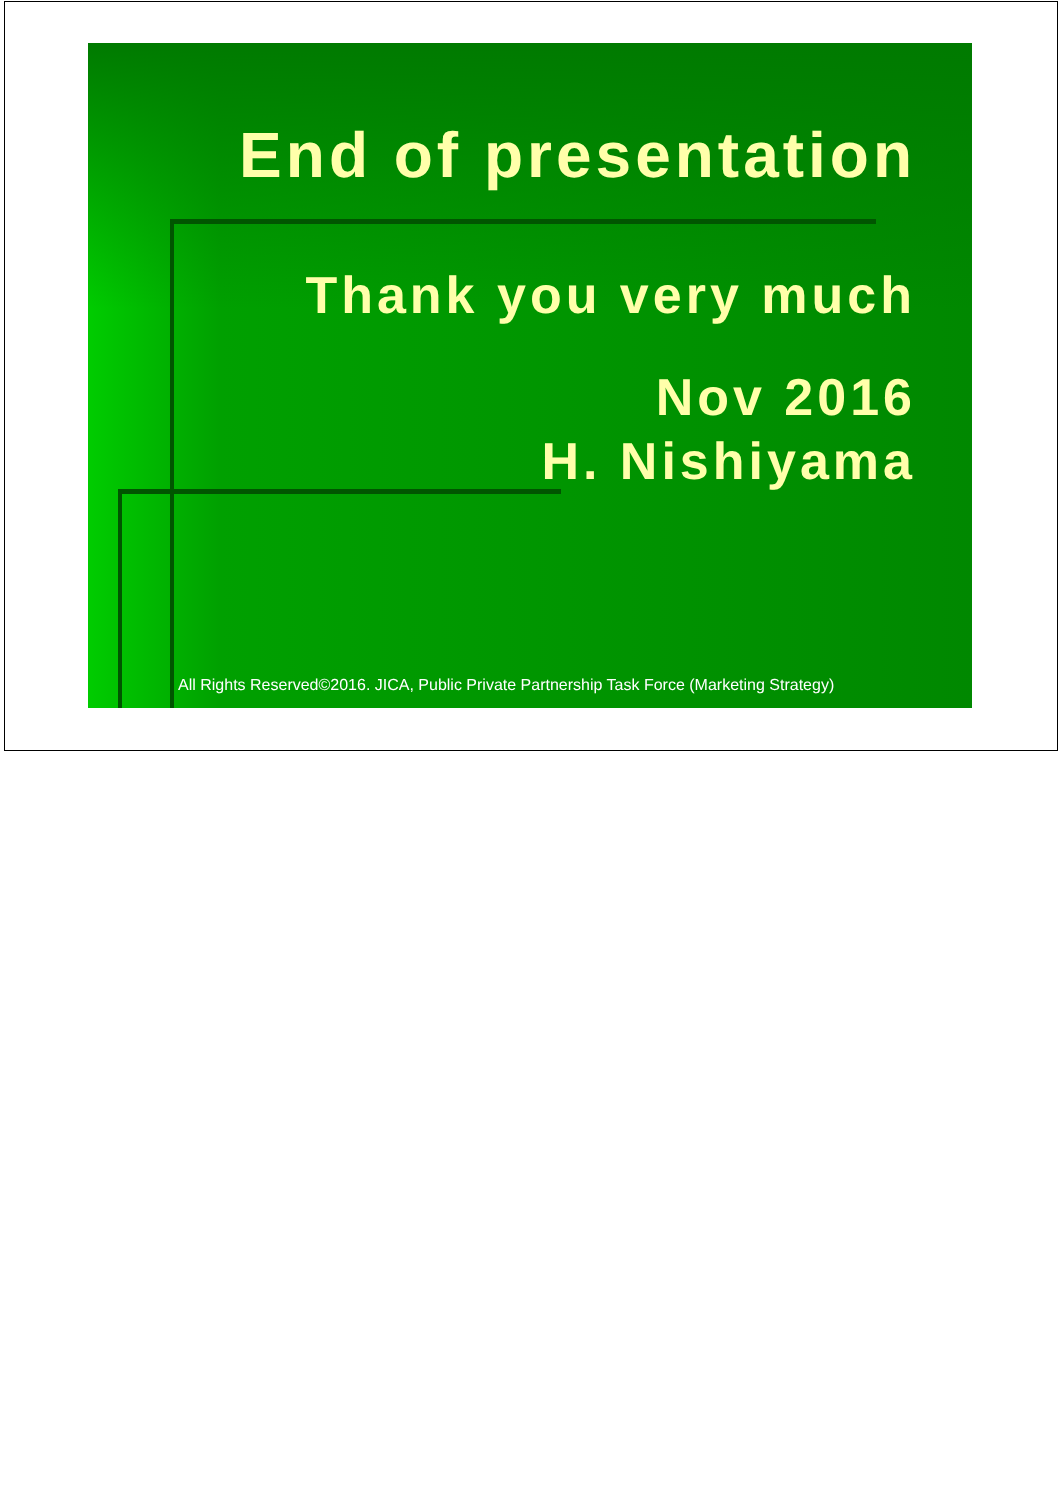End of presentation
Thank you very much
Nov 2016
H. Nishiyama
All Rights Reserved©2016. JICA, Public Private Partnership Task Force (Marketing Strategy)